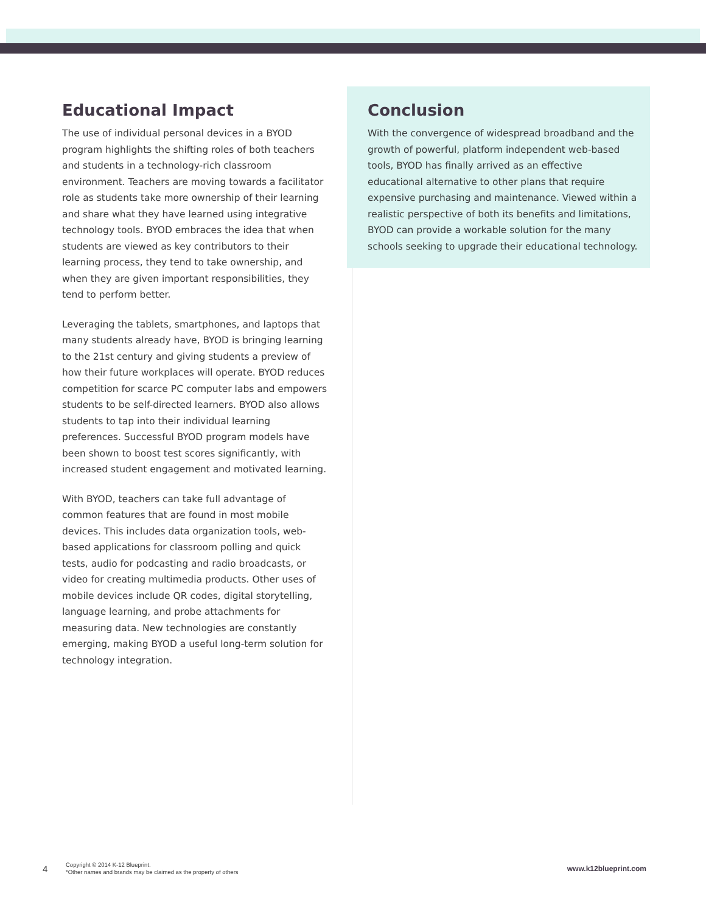Educational Impact
The use of individual personal devices in a BYOD program highlights the shifting roles of both teachers and students in a technology-rich classroom environment. Teachers are moving towards a facilitator role as students take more ownership of their learning and share what they have learned using integrative technology tools. BYOD embraces the idea that when students are viewed as key contributors to their learning process, they tend to take ownership, and when they are given important responsibilities, they tend to perform better.
Leveraging the tablets, smartphones, and laptops that many students already have, BYOD is bringing learning to the 21st century and giving students a preview of how their future workplaces will operate. BYOD reduces competition for scarce PC computer labs and empowers students to be self-directed learners. BYOD also allows students to tap into their individual learning preferences. Successful BYOD program models have been shown to boost test scores significantly, with increased student engagement and motivated learning.
With BYOD, teachers can take full advantage of common features that are found in most mobile devices. This includes data organization tools, web-based applications for classroom polling and quick tests, audio for podcasting and radio broadcasts, or video for creating multimedia products. Other uses of mobile devices include QR codes, digital storytelling, language learning, and probe attachments for measuring data. New technologies are constantly emerging, making BYOD a useful long-term solution for technology integration.
Conclusion
With the convergence of widespread broadband and the growth of powerful, platform independent web-based tools, BYOD has finally arrived as an effective educational alternative to other plans that require expensive purchasing and maintenance. Viewed within a realistic perspective of both its benefits and limitations, BYOD can provide a workable solution for the many schools seeking to upgrade their educational technology.
4
Copyright © 2014 K-12 Blueprint.
*Other names and brands may be claimed as the property of others
www.k12blueprint.com